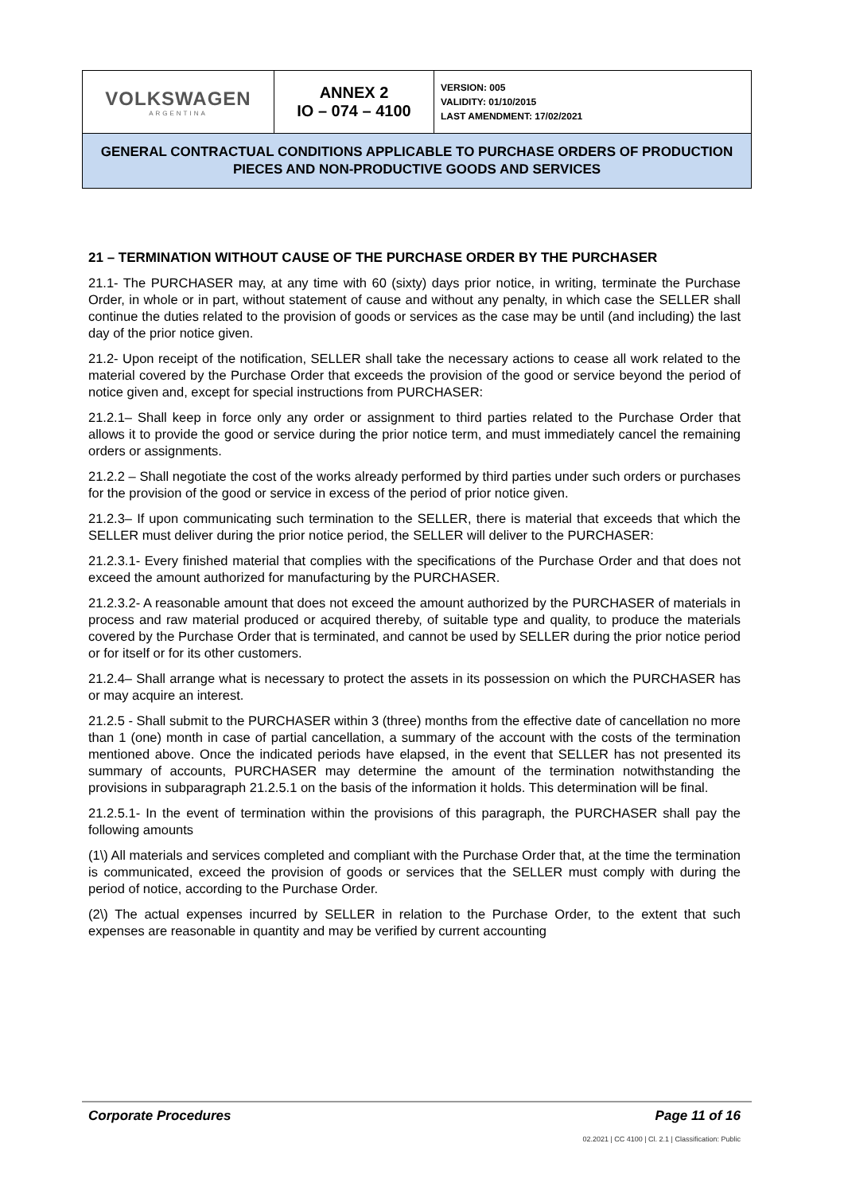| VOLKSWAGEN ARGENTINA | ANNEX 2 IO – 074 – 4100 | VERSION: 005 VALIDITY: 01/10/2015 LAST AMENDMENT: 17/02/2021 |
| GENERAL CONTRACTUAL CONDITIONS APPLICABLE TO PURCHASE ORDERS OF PRODUCTION PIECES AND NON-PRODUCTIVE GOODS AND SERVICES | | |
21 – TERMINATION WITHOUT CAUSE OF THE PURCHASE ORDER BY THE PURCHASER
21.1- The PURCHASER may, at any time with 60 (sixty) days prior notice, in writing, terminate the Purchase Order, in whole or in part, without statement of cause and without any penalty, in which case the SELLER shall continue the duties related to the provision of goods or services as the case may be until (and including) the last day of the prior notice given.
21.2- Upon receipt of the notification, SELLER shall take the necessary actions to cease all work related to the material covered by the Purchase Order that exceeds the provision of the good or service beyond the period of notice given and, except for special instructions from PURCHASER:
21.2.1– Shall keep in force only any order or assignment to third parties related to the Purchase Order that allows it to provide the good or service during the prior notice term, and must immediately cancel the remaining orders or assignments.
21.2.2 – Shall negotiate the cost of the works already performed by third parties under such orders or purchases for the provision of the good or service in excess of the period of prior notice given.
21.2.3– If upon communicating such termination to the SELLER, there is material that exceeds that which the SELLER must deliver during the prior notice period, the SELLER will deliver to the PURCHASER:
21.2.3.1- Every finished material that complies with the specifications of the Purchase Order and that does not exceed the amount authorized for manufacturing by the PURCHASER.
21.2.3.2- A reasonable amount that does not exceed the amount authorized by the PURCHASER of materials in process and raw material produced or acquired thereby, of suitable type and quality, to produce the materials covered by the Purchase Order that is terminated, and cannot be used by SELLER during the prior notice period or for itself or for its other customers.
21.2.4– Shall arrange what is necessary to protect the assets in its possession on which the PURCHASER has or may acquire an interest.
21.2.5 - Shall submit to the PURCHASER within 3 (three) months from the effective date of cancellation no more than 1 (one) month in case of partial cancellation, a summary of the account with the costs of the termination mentioned above. Once the indicated periods have elapsed, in the event that SELLER has not presented its summary of accounts, PURCHASER may determine the amount of the termination notwithstanding the provisions in subparagraph 21.2.5.1 on the basis of the information it holds. This determination will be final.
21.2.5.1- In the event of termination within the provisions of this paragraph, the PURCHASER shall pay the following amounts
(1\) All materials and services completed and compliant with the Purchase Order that, at the time the termination is communicated, exceed the provision of goods or services that the SELLER must comply with during the period of notice, according to the Purchase Order.
(2\) The actual expenses incurred by SELLER in relation to the Purchase Order, to the extent that such expenses are reasonable in quantity and may be verified by current accounting
Corporate Procedures Page 11 of 16
02.2021 | CC 4100 | Cl. 2.1 | Classification: Public